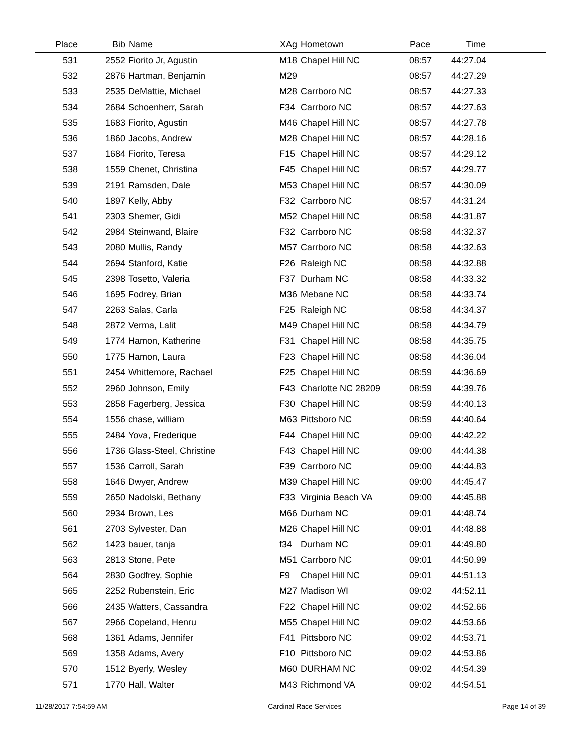| Place | Bib | Name | XAg | Hometown | Pace | Time | |
| --- | --- | --- | --- | --- | --- | --- | --- |
| 531 | 2552 | Fiorito Jr, Agustin | M18 | Chapel Hill NC | 08:57 | 44:27.04 | |
| 532 | 2876 | Hartman, Benjamin | M29 | | 08:57 | 44:27.29 | |
| 533 | 2535 | DeMattie, Michael | M28 | Carrboro NC | 08:57 | 44:27.33 | |
| 534 | 2684 | Schoenherr, Sarah | F34 | Carrboro NC | 08:57 | 44:27.63 | |
| 535 | 1683 | Fiorito, Agustin | M46 | Chapel Hill NC | 08:57 | 44:27.78 | |
| 536 | 1860 | Jacobs, Andrew | M28 | Chapel Hill NC | 08:57 | 44:28.16 | |
| 537 | 1684 | Fiorito, Teresa | F15 | Chapel Hill NC | 08:57 | 44:29.12 | |
| 538 | 1559 | Chenet, Christina | F45 | Chapel Hill NC | 08:57 | 44:29.77 | |
| 539 | 2191 | Ramsden, Dale | M53 | Chapel Hill NC | 08:57 | 44:30.09 | |
| 540 | 1897 | Kelly, Abby | F32 | Carrboro NC | 08:57 | 44:31.24 | |
| 541 | 2303 | Shemer, Gidi | M52 | Chapel Hill NC | 08:58 | 44:31.87 | |
| 542 | 2984 | Steinwand, Blaire | F32 | Carrboro NC | 08:58 | 44:32.37 | |
| 543 | 2080 | Mullis, Randy | M57 | Carrboro NC | 08:58 | 44:32.63 | |
| 544 | 2694 | Stanford, Katie | F26 | Raleigh NC | 08:58 | 44:32.88 | |
| 545 | 2398 | Tosetto, Valeria | F37 | Durham NC | 08:58 | 44:33.32 | |
| 546 | 1695 | Fodrey, Brian | M36 | Mebane NC | 08:58 | 44:33.74 | |
| 547 | 2263 | Salas, Carla | F25 | Raleigh NC | 08:58 | 44:34.37 | |
| 548 | 2872 | Verma, Lalit | M49 | Chapel Hill NC | 08:58 | 44:34.79 | |
| 549 | 1774 | Hamon, Katherine | F31 | Chapel Hill NC | 08:58 | 44:35.75 | |
| 550 | 1775 | Hamon, Laura | F23 | Chapel Hill NC | 08:58 | 44:36.04 | |
| 551 | 2454 | Whittemore, Rachael | F25 | Chapel Hill NC | 08:59 | 44:36.69 | |
| 552 | 2960 | Johnson, Emily | F43 | Charlotte NC 28209 | 08:59 | 44:39.76 | |
| 553 | 2858 | Fagerberg, Jessica | F30 | Chapel Hill NC | 08:59 | 44:40.13 | |
| 554 | 1556 | chase, william | M63 | Pittsboro NC | 08:59 | 44:40.64 | |
| 555 | 2484 | Yova, Frederique | F44 | Chapel Hill NC | 09:00 | 44:42.22 | |
| 556 | 1736 | Glass-Steel, Christine | F43 | Chapel Hill NC | 09:00 | 44:44.38 | |
| 557 | 1536 | Carroll, Sarah | F39 | Carrboro NC | 09:00 | 44:44.83 | |
| 558 | 1646 | Dwyer, Andrew | M39 | Chapel Hill NC | 09:00 | 44:45.47 | |
| 559 | 2650 | Nadolski, Bethany | F33 | Virginia Beach VA | 09:00 | 44:45.88 | |
| 560 | 2934 | Brown, Les | M66 | Durham NC | 09:01 | 44:48.74 | |
| 561 | 2703 | Sylvester, Dan | M26 | Chapel Hill NC | 09:01 | 44:48.88 | |
| 562 | 1423 | bauer, tanja | f34 | Durham NC | 09:01 | 44:49.80 | |
| 563 | 2813 | Stone, Pete | M51 | Carrboro NC | 09:01 | 44:50.99 | |
| 564 | 2830 | Godfrey, Sophie | F9 | Chapel Hill NC | 09:01 | 44:51.13 | |
| 565 | 2252 | Rubenstein, Eric | M27 | Madison WI | 09:02 | 44:52.11 | |
| 566 | 2435 | Watters, Cassandra | F22 | Chapel Hill NC | 09:02 | 44:52.66 | |
| 567 | 2966 | Copeland, Henru | M55 | Chapel Hill NC | 09:02 | 44:53.66 | |
| 568 | 1361 | Adams, Jennifer | F41 | Pittsboro NC | 09:02 | 44:53.71 | |
| 569 | 1358 | Adams, Avery | F10 | Pittsboro NC | 09:02 | 44:53.86 | |
| 570 | 1512 | Byerly, Wesley | M60 | DURHAM NC | 09:02 | 44:54.39 | |
| 571 | 1770 | Hall, Walter | M43 | Richmond VA | 09:02 | 44:54.51 | |
11/28/2017 7:54:59 AM Cardinal Race Services Page 14 of 39